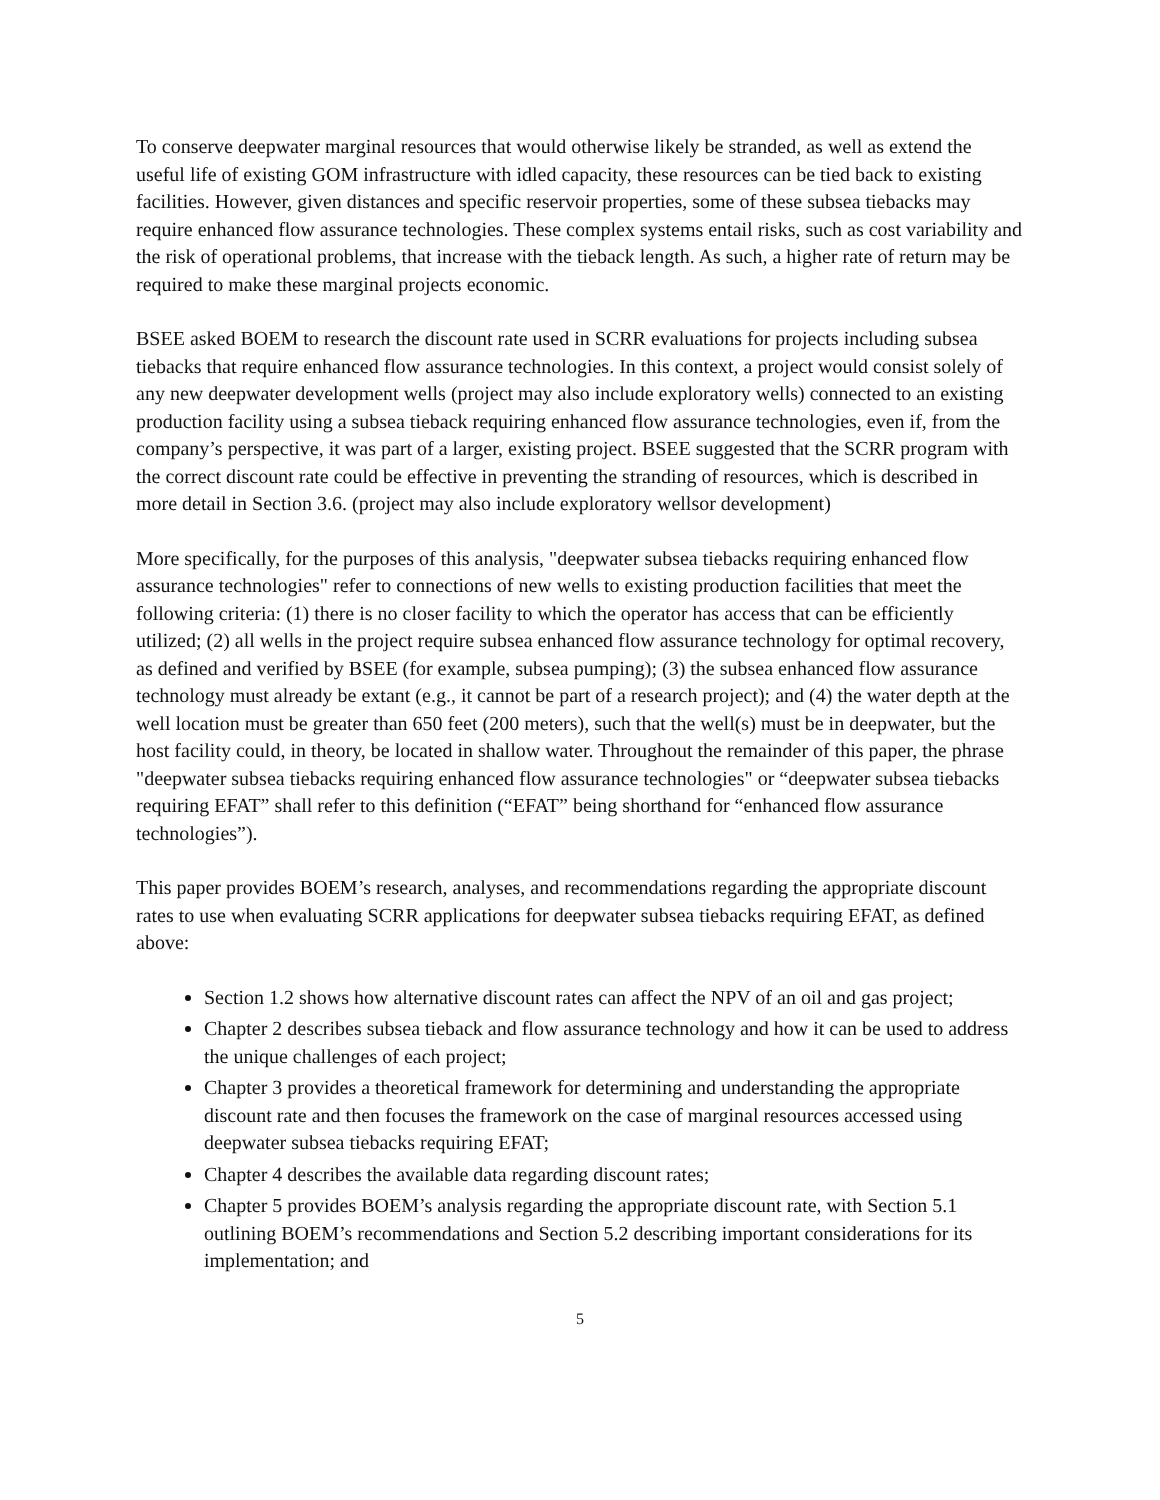To conserve deepwater marginal resources that would otherwise likely be stranded, as well as extend the useful life of existing GOM infrastructure with idled capacity, these resources can be tied back to existing facilities. However, given distances and specific reservoir properties, some of these subsea tiebacks may require enhanced flow assurance technologies. These complex systems entail risks, such as cost variability and the risk of operational problems, that increase with the tieback length. As such, a higher rate of return may be required to make these marginal projects economic.
BSEE asked BOEM to research the discount rate used in SCRR evaluations for projects including subsea tiebacks that require enhanced flow assurance technologies. In this context, a project would consist solely of any new deepwater development wells (project may also include exploratory wells) connected to an existing production facility using a subsea tieback requiring enhanced flow assurance technologies, even if, from the company’s perspective, it was part of a larger, existing project. BSEE suggested that the SCRR program with the correct discount rate could be effective in preventing the stranding of resources, which is described in more detail in Section 3.6. (project may also include exploratory wellsor development)
More specifically, for the purposes of this analysis, "deepwater subsea tiebacks requiring enhanced flow assurance technologies" refer to connections of new wells to existing production facilities that meet the following criteria: (1) there is no closer facility to which the operator has access that can be efficiently utilized; (2) all wells in the project require subsea enhanced flow assurance technology for optimal recovery, as defined and verified by BSEE (for example, subsea pumping); (3) the subsea enhanced flow assurance technology must already be extant (e.g., it cannot be part of a research project); and (4) the water depth at the well location must be greater than 650 feet (200 meters), such that the well(s) must be in deepwater, but the host facility could, in theory, be located in shallow water. Throughout the remainder of this paper, the phrase "deepwater subsea tiebacks requiring enhanced flow assurance technologies" or “deepwater subsea tiebacks requiring EFAT” shall refer to this definition (“EFAT” being shorthand for “enhanced flow assurance technologies”).
This paper provides BOEM’s research, analyses, and recommendations regarding the appropriate discount rates to use when evaluating SCRR applications for deepwater subsea tiebacks requiring EFAT, as defined above:
Section 1.2 shows how alternative discount rates can affect the NPV of an oil and gas project;
Chapter 2 describes subsea tieback and flow assurance technology and how it can be used to address the unique challenges of each project;
Chapter 3 provides a theoretical framework for determining and understanding the appropriate discount rate and then focuses the framework on the case of marginal resources accessed using deepwater subsea tiebacks requiring EFAT;
Chapter 4 describes the available data regarding discount rates;
Chapter 5 provides BOEM’s analysis regarding the appropriate discount rate, with Section 5.1 outlining BOEM’s recommendations and Section 5.2 describing important considerations for its implementation; and
5